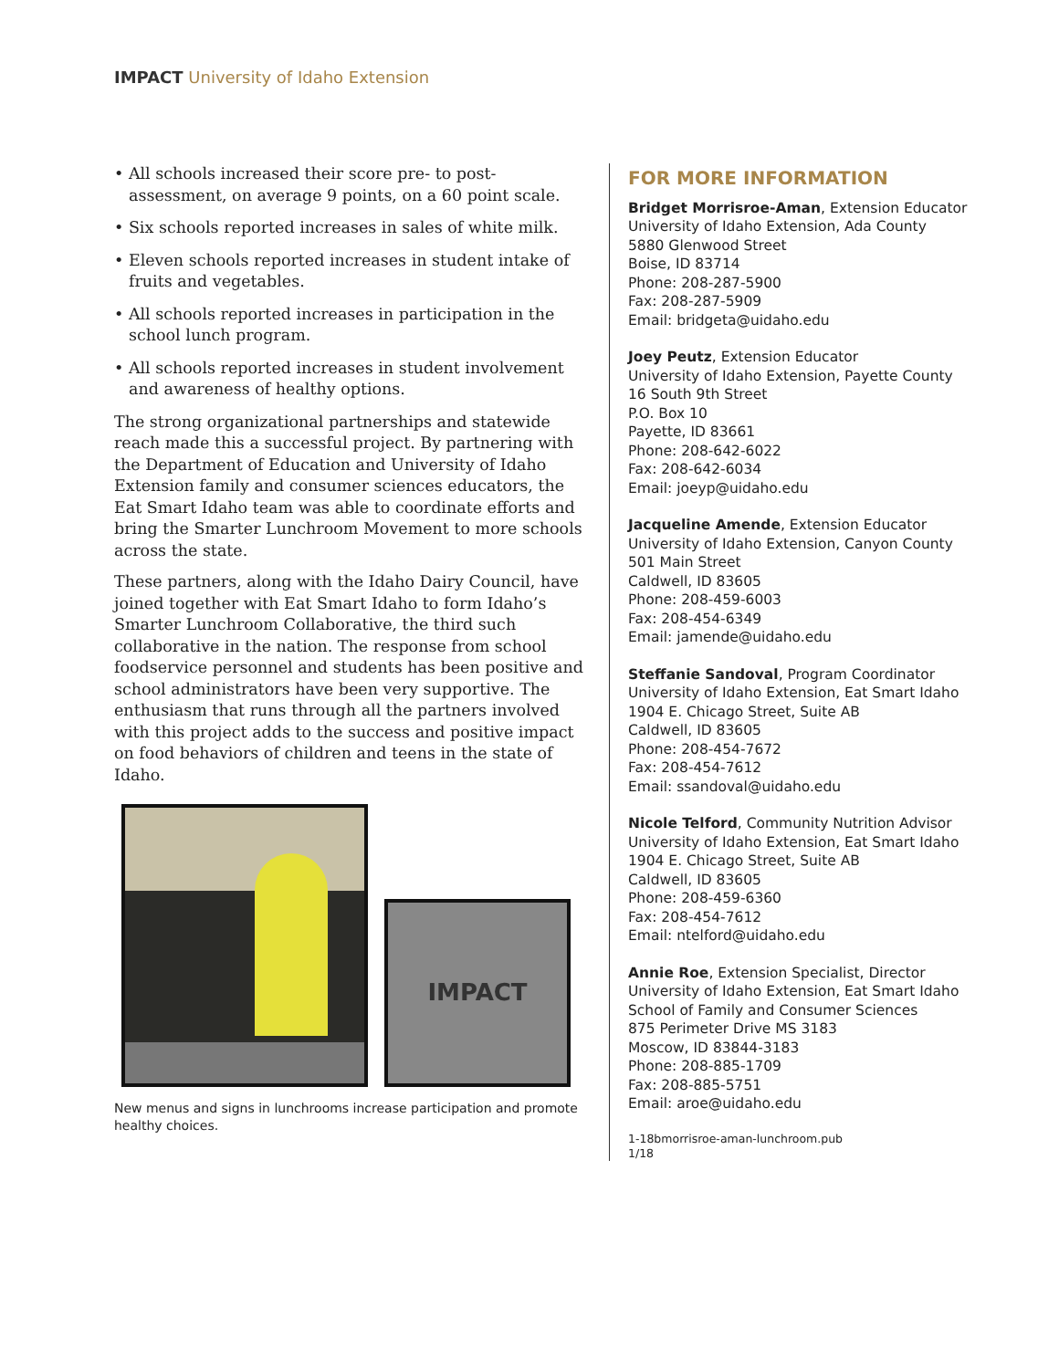IMPACT University of Idaho Extension
• All schools increased their score pre- to post-assessment, on average 9 points, on a 60 point scale.
• Six schools reported increases in sales of white milk.
• Eleven schools reported increases in student intake of fruits and vegetables.
• All schools reported increases in participation in the school lunch program.
• All schools reported increases in student involvement and awareness of healthy options.
The strong organizational partnerships and statewide reach made this a successful project. By partnering with the Department of Education and University of Idaho Extension family and consumer sciences educators, the Eat Smart Idaho team was able to coordinate efforts and bring the Smarter Lunchroom Movement to more schools across the state.
These partners, along with the Idaho Dairy Council, have joined together with Eat Smart Idaho to form Idaho’s Smarter Lunchroom Collaborative, the third such collaborative in the nation. The response from school foodservice personnel and students has been positive and school administrators have been very supportive. The enthusiasm that runs through all the partners involved with this project adds to the success and positive impact on food behaviors of children and teens in the state of Idaho.
IMPACT
New menus and signs in lunchrooms increase participation and promote healthy choices.
FOR MORE INFORMATION
Bridget Morrisroe-Aman, Extension Educator
University of Idaho Extension, Ada County
5880 Glenwood Street
Boise, ID 83714
Phone: 208-287-5900
Fax: 208-287-5909
Email: bridgeta@uidaho.edu
Joey Peutz, Extension Educator
University of Idaho Extension, Payette County
16 South 9th Street
P.O. Box 10
Payette, ID 83661
Phone: 208-642-6022
Fax: 208-642-6034
Email: joeyp@uidaho.edu
Jacqueline Amende, Extension Educator
University of Idaho Extension, Canyon County
501 Main Street
Caldwell, ID 83605
Phone: 208-459-6003
Fax: 208-454-6349
Email: jamende@uidaho.edu
Steffanie Sandoval, Program Coordinator
University of Idaho Extension, Eat Smart Idaho
1904 E. Chicago Street, Suite AB
Caldwell, ID 83605
Phone: 208-454-7672
Fax: 208-454-7612
Email: ssandoval@uidaho.edu
Nicole Telford, Community Nutrition Advisor
University of Idaho Extension, Eat Smart Idaho
1904 E. Chicago Street, Suite AB
Caldwell, ID 83605
Phone: 208-459-6360
Fax: 208-454-7612
Email: ntelford@uidaho.edu
Annie Roe, Extension Specialist, Director
University of Idaho Extension, Eat Smart Idaho
School of Family and Consumer Sciences
875 Perimeter Drive MS 3183
Moscow, ID 83844-3183
Phone: 208-885-1709
Fax: 208-885-5751
Email: aroe@uidaho.edu
1-18bmorrisroe-aman-lunchroom.pub
1/18